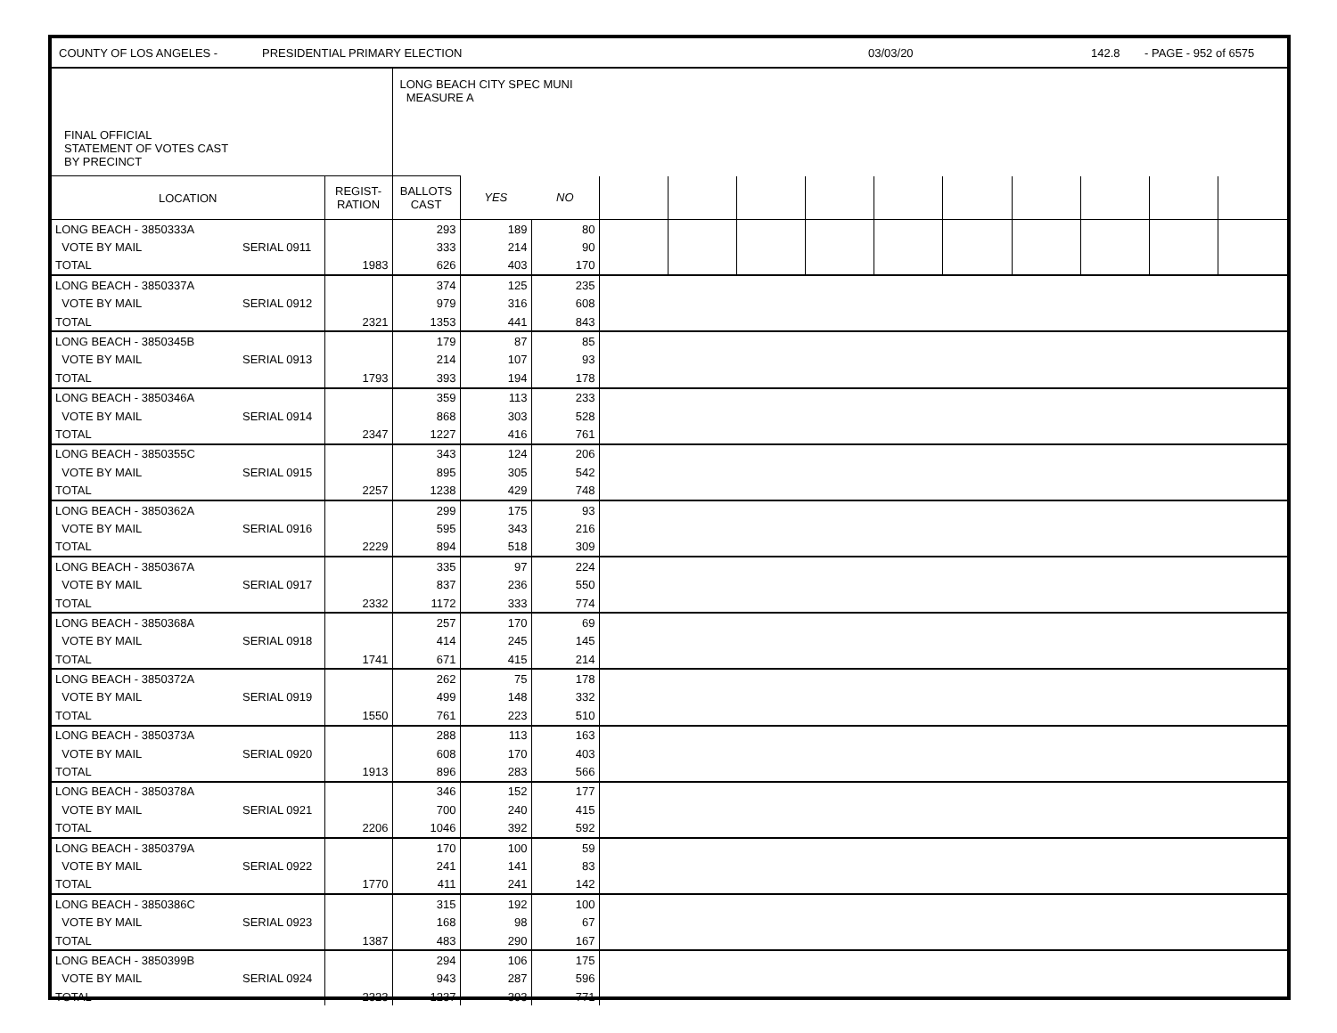COUNTY OF LOS ANGELES - PRESIDENTIAL PRIMARY ELECTION 03/03/20 142.8 - PAGE - 952 of 6575
| FINAL OFFICIAL STATEMENT OF VOTES CAST BY PRECINCT | | LONG BEACH CITY SPEC MUNI MEASURE A | | | | | | | | | | | | |
| LOCATION | REGIST- RATION | BALLOTS CAST | YES | NO | | | | | | | | | | |
| LONG BEACH - 3850333A | | | 293 | 189 | 80 | | | | | | | | | | |
| VOTE BY MAIL | SERIAL 0911 | | 333 | 214 | 90 | | | | | | | | | | |
| TOTAL | | 1983 | 626 | 403 | 170 | | | | | | | | | | |
| LONG BEACH - 3850337A | | | 374 | 125 | 235 | |
| VOTE BY MAIL | SERIAL 0912 | | 979 | 316 | 608 | |
| TOTAL | | 2321 | 1353 | 441 | 843 | |
| LONG BEACH - 3850345B | | | 179 | 87 | 85 | |
| VOTE BY MAIL | SERIAL 0913 | | 214 | 107 | 93 | |
| TOTAL | | 1793 | 393 | 194 | 178 | |
| LONG BEACH - 3850346A | | | 359 | 113 | 233 | |
| VOTE BY MAIL | SERIAL 0914 | | 868 | 303 | 528 | |
| TOTAL | | 2347 | 1227 | 416 | 761 | |
| LONG BEACH - 3850355C | | | 343 | 124 | 206 | |
| VOTE BY MAIL | SERIAL 0915 | | 895 | 305 | 542 | |
| TOTAL | | 2257 | 1238 | 429 | 748 | |
| LONG BEACH - 3850362A | | | 299 | 175 | 93 | |
| VOTE BY MAIL | SERIAL 0916 | | 595 | 343 | 216 | |
| TOTAL | | 2229 | 894 | 518 | 309 | |
| LONG BEACH - 3850367A | | | 335 | 97 | 224 | |
| VOTE BY MAIL | SERIAL 0917 | | 837 | 236 | 550 | |
| TOTAL | | 2332 | 1172 | 333 | 774 | |
| LONG BEACH - 3850368A | | | 257 | 170 | 69 | |
| VOTE BY MAIL | SERIAL 0918 | | 414 | 245 | 145 | |
| TOTAL | | 1741 | 671 | 415 | 214 | |
| LONG BEACH - 3850372A | | | 262 | 75 | 178 | |
| VOTE BY MAIL | SERIAL 0919 | | 499 | 148 | 332 | |
| TOTAL | | 1550 | 761 | 223 | 510 | |
| LONG BEACH - 3850373A | | | 288 | 113 | 163 | |
| VOTE BY MAIL | SERIAL 0920 | | 608 | 170 | 403 | |
| TOTAL | | 1913 | 896 | 283 | 566 | |
| LONG BEACH - 3850378A | | | 346 | 152 | 177 | |
| VOTE BY MAIL | SERIAL 0921 | | 700 | 240 | 415 | |
| TOTAL | | 2206 | 1046 | 392 | 592 | |
| LONG BEACH - 3850379A | | | 170 | 100 | 59 | |
| VOTE BY MAIL | SERIAL 0922 | | 241 | 141 | 83 | |
| TOTAL | | 1770 | 411 | 241 | 142 | |
| LONG BEACH - 3850386C | | | 315 | 192 | 100 | |
| VOTE BY MAIL | SERIAL 0923 | | 168 | 98 | 67 | |
| TOTAL | | 1387 | 483 | 290 | 167 | |
| LONG BEACH - 3850399B | | | 294 | 106 | 175 | |
| VOTE BY MAIL | SERIAL 0924 | | 943 | 287 | 596 | |
| TOTAL | | 2323 | 1237 | 393 | 771 | |